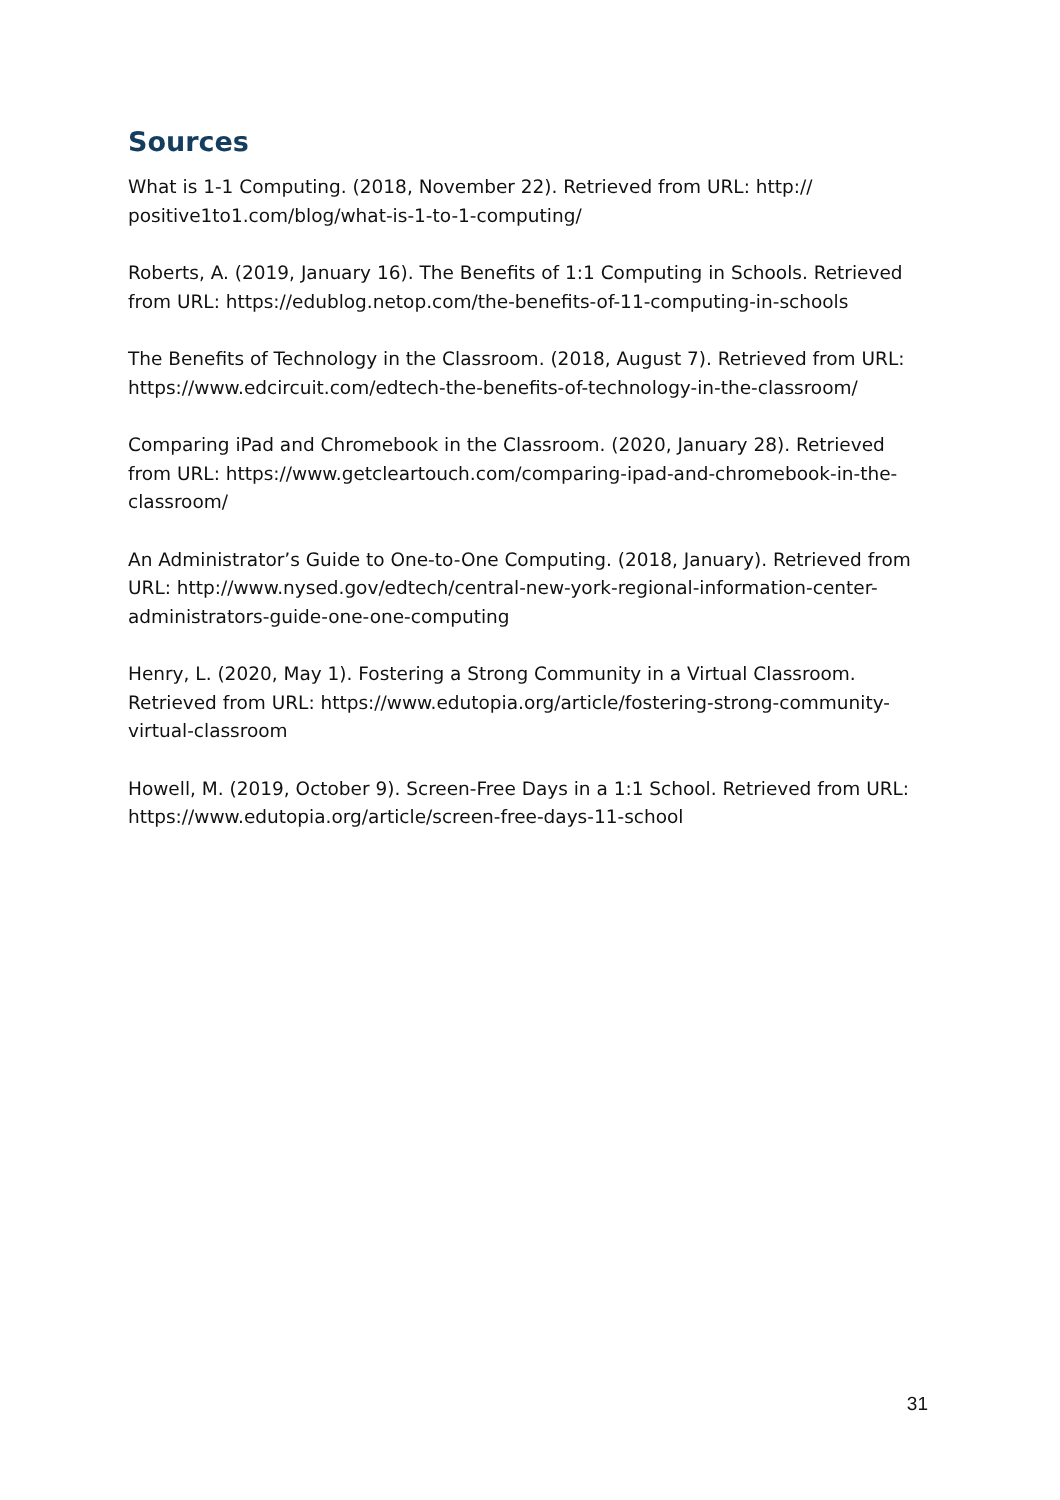Sources
What is 1-1 Computing. (2018, November 22). Retrieved from URL: http:// positive1to1.com/blog/what-is-1-to-1-computing/
Roberts, A. (2019, January 16). The Benefits of 1:1 Computing in Schools. Retrieved from URL: https://edublog.netop.com/the-benefits-of-11-computing-in-schools
The Benefits of Technology in the Classroom. (2018, August 7). Retrieved from URL: https://www.edcircuit.com/edtech-the-benefits-of-technology-in-the-classroom/
Comparing iPad and Chromebook in the Classroom. (2020, January 28). Retrieved from URL: https://www.getcleartouch.com/comparing-ipad-and-chromebook-in-the-classroom/
An Administrator’s Guide to One-to-One Computing. (2018, January). Retrieved from URL: http://www.nysed.gov/edtech/central-new-york-regional-information-center-administrators-guide-one-one-computing
Henry, L. (2020, May 1). Fostering a Strong Community in a Virtual Classroom. Retrieved from URL: https://www.edutopia.org/article/fostering-strong-community-virtual-classroom
Howell, M. (2019, October 9). Screen-Free Days in a 1:1 School. Retrieved from URL: https://www.edutopia.org/article/screen-free-days-11-school
31